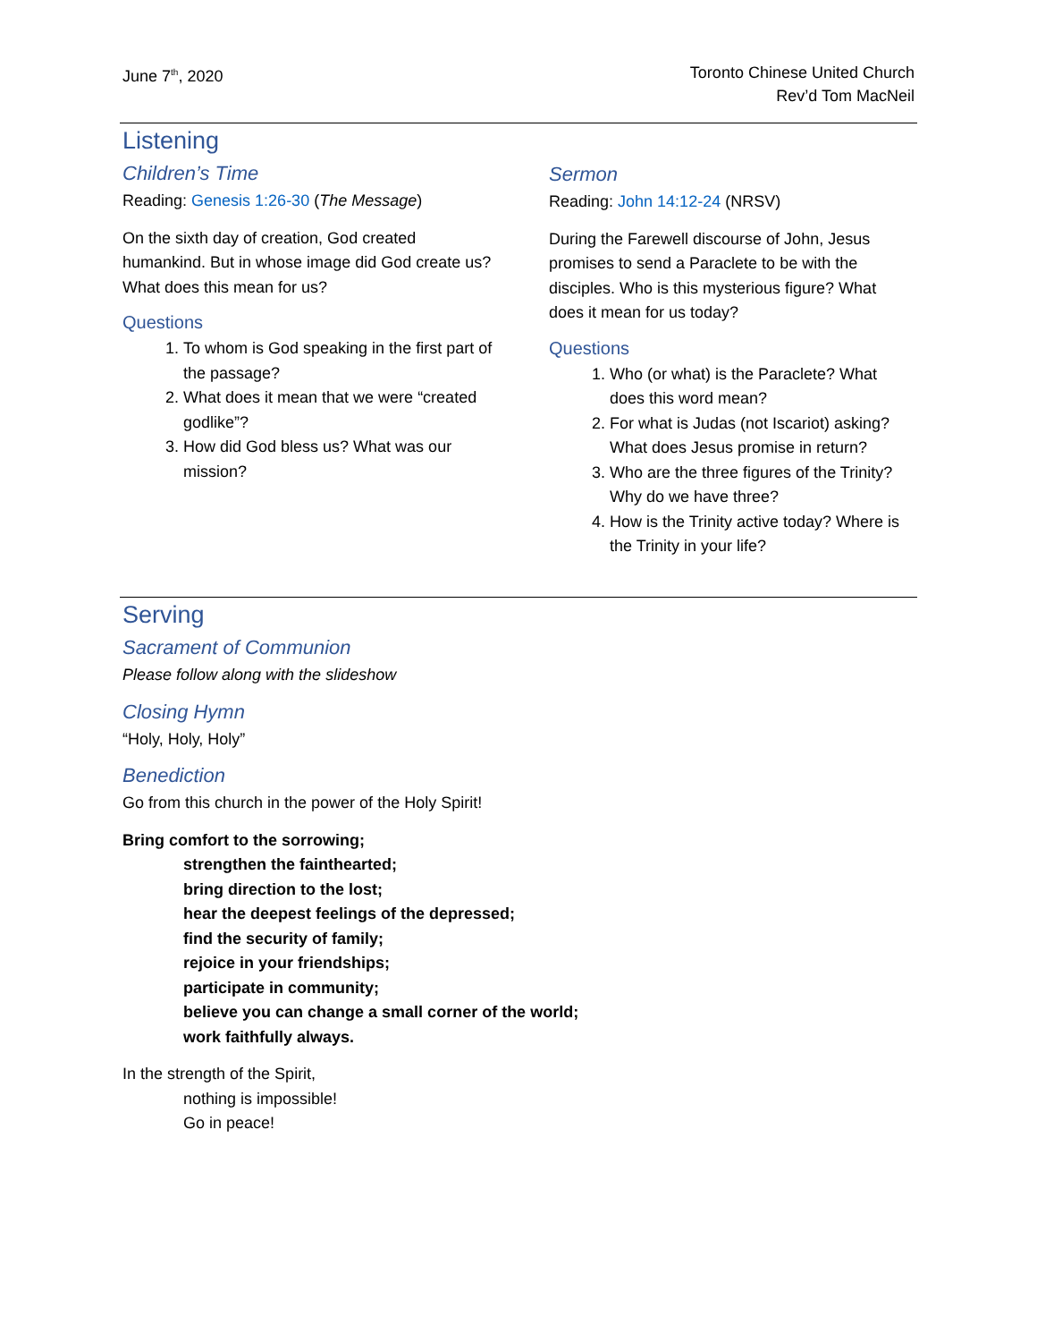June 7<sup>th</sup>, 2020 Toronto Chinese United Church
Rev’d Tom MacNeil
Listening
Children’s Time
Reading: Genesis 1:26-30 (The Message)
On the sixth day of creation, God created humankind. But in whose image did God create us? What does this mean for us?
Questions
1. To whom is God speaking in the first part of the passage?
2. What does it mean that we were “created godlike”?
3. How did God bless us? What was our mission?
Sermon
Reading: John 14:12-24 (NRSV)
During the Farewell discourse of John, Jesus promises to send a Paraclete to be with the disciples. Who is this mysterious figure? What does it mean for us today?
Questions
1. Who (or what) is the Paraclete? What does this word mean?
2. For what is Judas (not Iscariot) asking? What does Jesus promise in return?
3. Who are the three figures of the Trinity? Why do we have three?
4. How is the Trinity active today? Where is the Trinity in your life?
Serving
Sacrament of Communion
Please follow along with the slideshow
Closing Hymn
“Holy, Holy, Holy”
Benediction
Go from this church in the power of the Holy Spirit!
Bring comfort to the sorrowing;
strengthen the fainthearted;
bring direction to the lost;
hear the deepest feelings of the depressed;
find the security of family;
rejoice in your friendships;
participate in community;
believe you can change a small corner of the world;
work faithfully always.
In the strength of the Spirit,
nothing is impossible!
Go in peace!